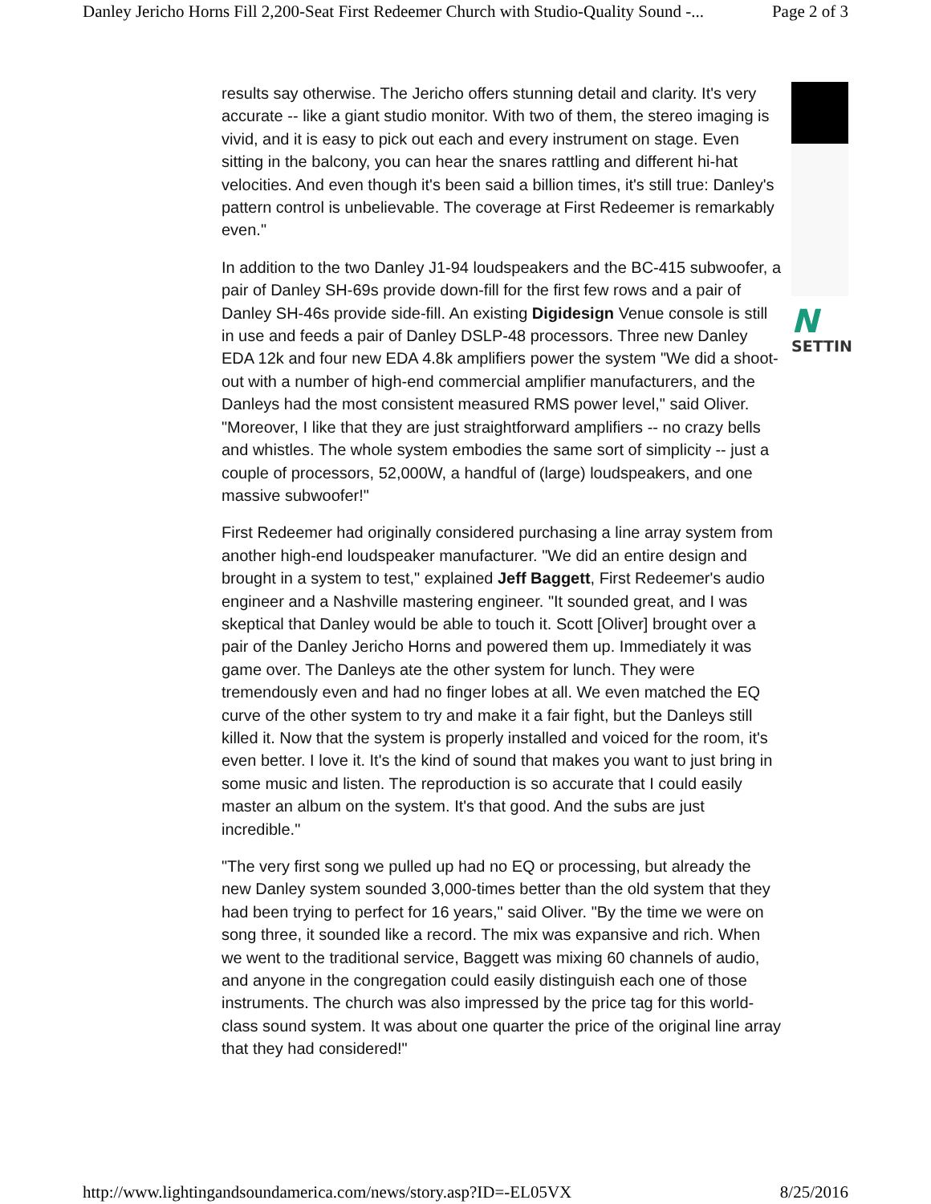Danley Jericho Horns Fill 2,200-Seat First Redeemer Church with Studio-Quality Sound -... Page 2 of 3
results say otherwise. The Jericho offers stunning detail and clarity. It's very accurate -- like a giant studio monitor. With two of them, the stereo imaging is vivid, and it is easy to pick out each and every instrument on stage. Even sitting in the balcony, you can hear the snares rattling and different hi-hat velocities. And even though it's been said a billion times, it's still true: Danley's pattern control is unbelievable. The coverage at First Redeemer is remarkably even."
In addition to the two Danley J1-94 loudspeakers and the BC-415 subwoofer, a pair of Danley SH-69s provide down-fill for the first few rows and a pair of Danley SH-46s provide side-fill. An existing Digidesign Venue console is still in use and feeds a pair of Danley DSLP-48 processors. Three new Danley EDA 12k and four new EDA 4.8k amplifiers power the system "We did a shoot-out with a number of high-end commercial amplifier manufacturers, and the Danleys had the most consistent measured RMS power level," said Oliver. "Moreover, I like that they are just straightforward amplifiers -- no crazy bells and whistles. The whole system embodies the same sort of simplicity -- just a couple of processors, 52,000W, a handful of (large) loudspeakers, and one massive subwoofer!"
First Redeemer had originally considered purchasing a line array system from another high-end loudspeaker manufacturer. "We did an entire design and brought in a system to test," explained Jeff Baggett, First Redeemer's audio engineer and a Nashville mastering engineer. "It sounded great, and I was skeptical that Danley would be able to touch it. Scott [Oliver] brought over a pair of the Danley Jericho Horns and powered them up. Immediately it was game over. The Danleys ate the other system for lunch. They were tremendously even and had no finger lobes at all. We even matched the EQ curve of the other system to try and make it a fair fight, but the Danleys still killed it. Now that the system is properly installed and voiced for the room, it's even better. I love it. It's the kind of sound that makes you want to just bring in some music and listen. The reproduction is so accurate that I could easily master an album on the system. It's that good. And the subs are just incredible."
"The very first song we pulled up had no EQ or processing, but already the new Danley system sounded 3,000-times better than the old system that they had been trying to perfect for 16 years," said Oliver. "By the time we were on song three, it sounded like a record. The mix was expansive and rich. When we went to the traditional service, Baggett was mixing 60 channels of audio, and anyone in the congregation could easily distinguish each one of those instruments. The church was also impressed by the price tag for this world-class sound system. It was about one quarter the price of the original line array that they had considered!"
N
SETTIN
http://www.lightingandsoundamerica.com/news/story.asp?ID=-EL05VX 8/25/2016